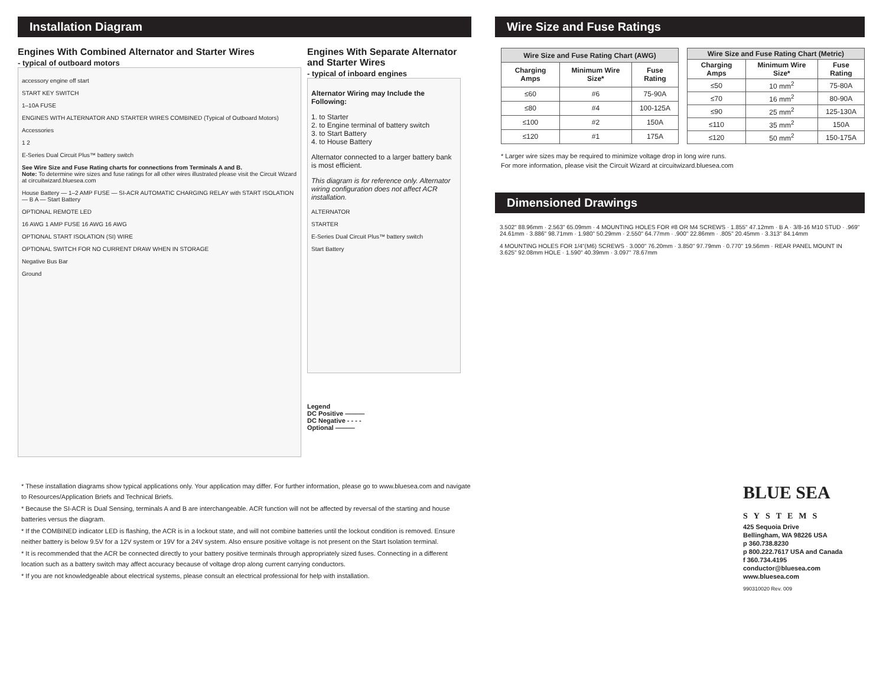Installation Diagram
Engines With Combined Alternator and Starter Wires
- typical of outboard motors
accessory engine off start
START KEY SWITCH
1–10A FUSE
ENGINES WITH ALTERNATOR AND STARTER WIRES COMBINED (Typical of Outboard Motors)
Accessories
1 2
E-Series Dual Circuit Plus™ battery switch
See Wire Size and Fuse Rating charts for connections from Terminals A and B.
Note: To determine wire sizes and fuse ratings for all other wires illustrated please visit the Circuit Wizard at circuitwizard.bluesea.com
House Battery — 1–2 AMP FUSE — SI-ACR AUTOMATIC CHARGING RELAY with START ISOLATION — B A — Start Battery
OPTIONAL REMOTE LED
16 AWG 1 AMP FUSE 16 AWG 16 AWG
OPTIONAL START ISOLATION (SI) WIRE
OPTIONAL SWITCH FOR NO CURRENT DRAW WHEN IN STORAGE
Negative Bus Bar
Ground
Engines With Separate Alternator and Starter Wires
- typical of inboard engines
Alternator Wiring may Include the Following:
1. to Starter
2. to Engine terminal of battery switch
3. to Start Battery
4. to House Battery
Alternator connected to a larger battery bank is most efficient.
This diagram is for reference only. Alternator wiring configuration does not affect ACR installation.
ALTERNATOR
STARTER
E-Series Dual Circuit Plus™ battery switch
Start Battery
Legend
DC Positive ———
DC Negative - - - -
Optional ———
* These installation diagrams show typical applications only. Your application may differ. For further information, please go to www.bluesea.com and navigate to Resources/Application Briefs and Technical Briefs.
* Because the SI-ACR is Dual Sensing, terminals A and B are interchangeable. ACR function will not be affected by reversal of the starting and house batteries versus the diagram.
* If the COMBINED indicator LED is flashing, the ACR is in a lockout state, and will not combine batteries until the lockout condition is removed. Ensure neither battery is below 9.5V for a 12V system or 19V for a 24V system. Also ensure positive voltage is not present on the Start Isolation terminal.
* It is recommended that the ACR be connected directly to your battery positive terminals through appropriately sized fuses. Connecting in a different location such as a battery switch may affect accuracy because of voltage drop along current carrying conductors.
* If you are not knowledgeable about electrical systems, please consult an electrical professional for help with installation.
Wire Size and Fuse Ratings
| Wire Size and Fuse Rating Chart (AWG) | | |
| --- | --- | --- |
| Charging Amps | Minimum Wire Size* | Fuse Rating |
| ≤60 | #6 | 75-90A |
| ≤80 | #4 | 100-125A |
| ≤100 | #2 | 150A |
| ≤120 | #1 | 175A |
| Wire Size and Fuse Rating Chart (Metric) | | |
| --- | --- | --- |
| Charging Amps | Minimum Wire Size* | Fuse Rating |
| ≤50 | 10 mm<sup>2</sup> | 75-80A |
| ≤70 | 16 mm<sup>2</sup> | 80-90A |
| ≤90 | 25 mm<sup>2</sup> | 125-130A |
| ≤110 | 35 mm<sup>2</sup> | 150A |
| ≤120 | 50 mm<sup>2</sup> | 150-175A |
* Larger wire sizes may be required to minimize voltage drop in long wire runs.
For more information, please visit the Circuit Wizard at circuitwizard.bluesea.com
Dimensioned Drawings
3.502" 88.96mm · 2.563" 65.09mm · 4 MOUNTING HOLES FOR #8 OR M4 SCREWS · 1.855" 47.12mm · B A · 3/8-16 M10 STUD · .969" 24.61mm · 3.886" 98.71mm · 1.980" 50.29mm · 2.550" 64.77mm · .900" 22.86mm · .805" 20.45mm · 3.313" 84.14mm
4 MOUNTING HOLES FOR 1/4"(M6) SCREWS · 3.000" 76.20mm · 3.850" 97.79mm · 0.770" 19.56mm · REAR PANEL MOUNT IN 3.625" 92.08mm HOLE · 1.590" 40.39mm · 3.097" 78.67mm
BLUE SEA
SYSTEMS
425 Sequoia Drive
Bellingham, WA 98226 USA
p 360.738.8230
p 800.222.7617 USA and Canada
f 360.734.4195
conductor@bluesea.com
www.bluesea.com
990310020 Rev. 009